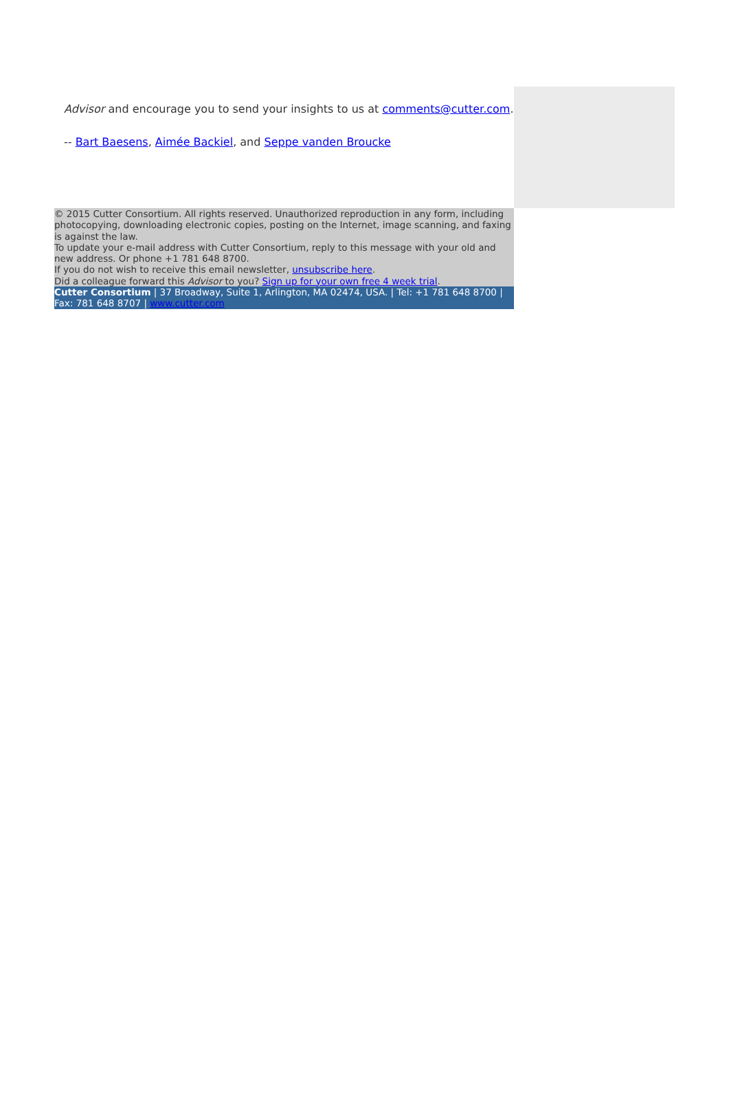Advisor and encourage you to send your insights to us at comments@cutter.com.
-- Bart Baesens, Aimée Backiel, and Seppe vanden Broucke
© 2015 Cutter Consortium. All rights reserved. Unauthorized reproduction in any form, including photocopying, downloading electronic copies, posting on the Internet, image scanning, and faxing is against the law.
To update your e-mail address with Cutter Consortium, reply to this message with your old and new address. Or phone +1 781 648 8700.
If you do not wish to receive this email newsletter, unsubscribe here.
Did a colleague forward this Advisor to you? Sign up for your own free 4 week trial.
Cutter Consortium | 37 Broadway, Suite 1, Arlington, MA 02474, USA. | Tel: +1 781 648 8700 | Fax: 781 648 8707 | www.cutter.com